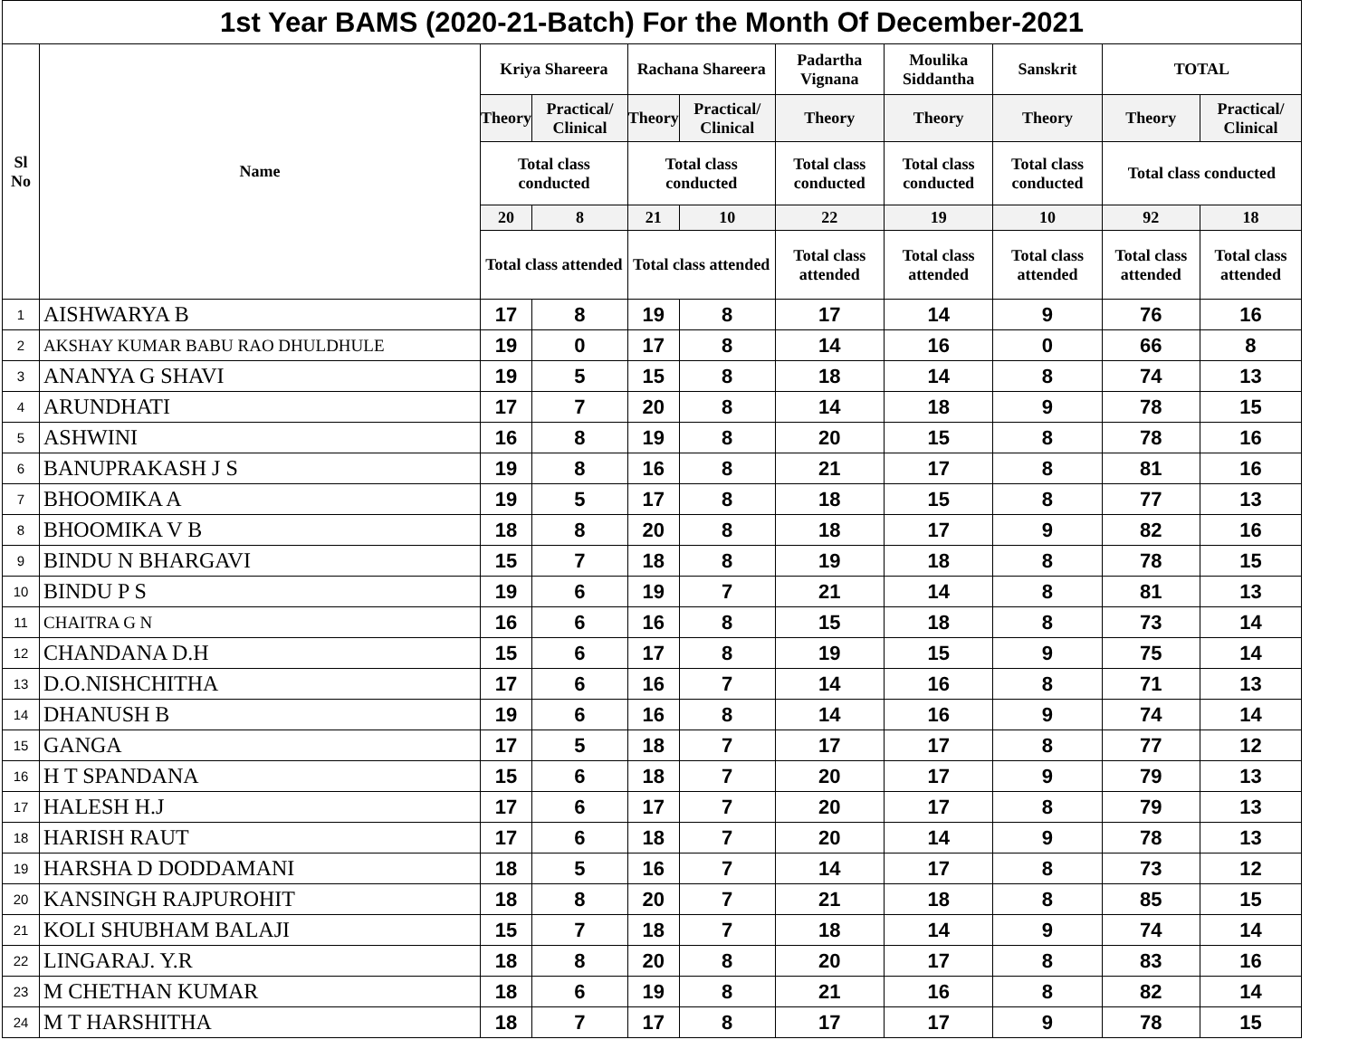| 1st Year BAMS (2020-21-Batch) For the Month Of December-2021 | | | | | | | | | | |
| Sl No | Name | Kriya Shareera | | Rachana Shareera | | Padartha Vignana | Moulika Siddantha | Sanskrit | TOTAL | |
| | | Theory | Practical/ Clinical | Theory | Practical/ Clinical | Theory | Theory | Theory | Theory | Practical/ Clinical |
| | | Total class conducted | | Total class conducted | | Total class conducted | Total class conducted | Total class conducted | Total class conducted | |
| | | 20 | 8 | 21 | 10 | 22 | 19 | 10 | 92 | 18 |
| | | Total class attended | | Total class attended | | Total class attended | Total class attended | Total class attended | Total class attended | Total class attended |
| 1 | AISHWARYA B | 17 | 8 | 19 | 8 | 17 | 14 | 9 | 76 | 16 |
| 2 | AKSHAY KUMAR BABU RAO DHULDHULE | 19 | 0 | 17 | 8 | 14 | 16 | 0 | 66 | 8 |
| 3 | ANANYA G SHAVI | 19 | 5 | 15 | 8 | 18 | 14 | 8 | 74 | 13 |
| 4 | ARUNDHATI | 17 | 7 | 20 | 8 | 14 | 18 | 9 | 78 | 15 |
| 5 | ASHWINI | 16 | 8 | 19 | 8 | 20 | 15 | 8 | 78 | 16 |
| 6 | BANUPRAKASH J S | 19 | 8 | 16 | 8 | 21 | 17 | 8 | 81 | 16 |
| 7 | BHOOMIKA A | 19 | 5 | 17 | 8 | 18 | 15 | 8 | 77 | 13 |
| 8 | BHOOMIKA V B | 18 | 8 | 20 | 8 | 18 | 17 | 9 | 82 | 16 |
| 9 | BINDU N BHARGAVI | 15 | 7 | 18 | 8 | 19 | 18 | 8 | 78 | 15 |
| 10 | BINDU P S | 19 | 6 | 19 | 7 | 21 | 14 | 8 | 81 | 13 |
| 11 | CHAITRA G N | 16 | 6 | 16 | 8 | 15 | 18 | 8 | 73 | 14 |
| 12 | CHANDANA D.H | 15 | 6 | 17 | 8 | 19 | 15 | 9 | 75 | 14 |
| 13 | D.O.NISHCHITHA | 17 | 6 | 16 | 7 | 14 | 16 | 8 | 71 | 13 |
| 14 | DHANUSH B | 19 | 6 | 16 | 8 | 14 | 16 | 9 | 74 | 14 |
| 15 | GANGA | 17 | 5 | 18 | 7 | 17 | 17 | 8 | 77 | 12 |
| 16 | H T SPANDANA | 15 | 6 | 18 | 7 | 20 | 17 | 9 | 79 | 13 |
| 17 | HALESH H.J | 17 | 6 | 17 | 7 | 20 | 17 | 8 | 79 | 13 |
| 18 | HARISH RAUT | 17 | 6 | 18 | 7 | 20 | 14 | 9 | 78 | 13 |
| 19 | HARSHA D DODDAMANI | 18 | 5 | 16 | 7 | 14 | 17 | 8 | 73 | 12 |
| 20 | KANSINGH RAJPUROHIT | 18 | 8 | 20 | 7 | 21 | 18 | 8 | 85 | 15 |
| 21 | KOLI SHUBHAM BALAJI | 15 | 7 | 18 | 7 | 18 | 14 | 9 | 74 | 14 |
| 22 | LINGARAJ. Y.R | 18 | 8 | 20 | 8 | 20 | 17 | 8 | 83 | 16 |
| 23 | M CHETHAN KUMAR | 18 | 6 | 19 | 8 | 21 | 16 | 8 | 82 | 14 |
| 24 | M T HARSHITHA | 18 | 7 | 17 | 8 | 17 | 17 | 9 | 78 | 15 |